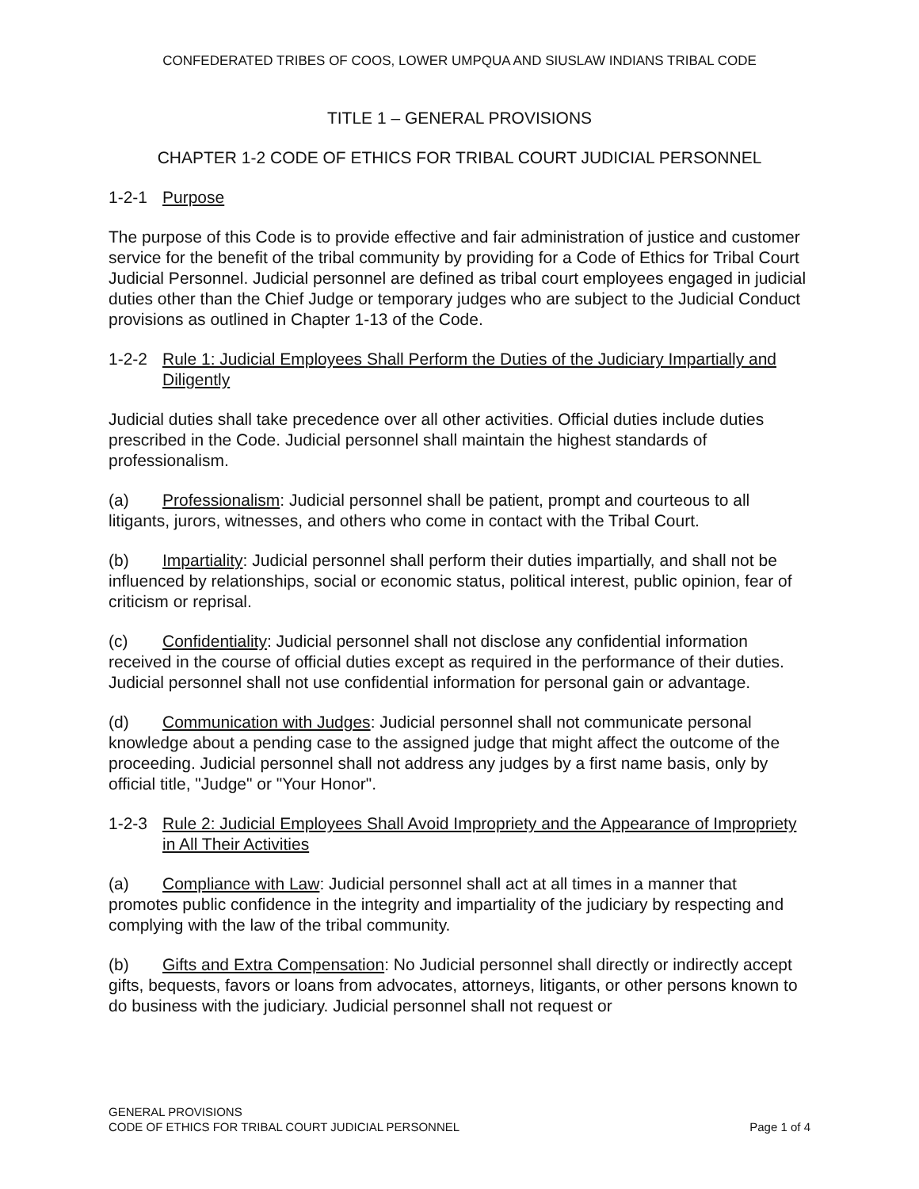CONFEDERATED TRIBES OF COOS, LOWER UMPQUA AND SIUSLAW INDIANS TRIBAL CODE
TITLE 1 – GENERAL PROVISIONS
CHAPTER 1-2 CODE OF ETHICS FOR TRIBAL COURT JUDICIAL PERSONNEL
1-2-1 Purpose
The purpose of this Code is to provide effective and fair administration of justice and customer service for the benefit of the tribal community by providing for a Code of Ethics for Tribal Court Judicial Personnel. Judicial personnel are defined as tribal court employees engaged in judicial duties other than the Chief Judge or temporary judges who are subject to the Judicial Conduct provisions as outlined in Chapter 1-13 of the Code.
1-2-2 Rule 1: Judicial Employees Shall Perform the Duties of the Judiciary Impartially and Diligently
Judicial duties shall take precedence over all other activities. Official duties include duties prescribed in the Code. Judicial personnel shall maintain the highest standards of professionalism.
(a) Professionalism: Judicial personnel shall be patient, prompt and courteous to all litigants, jurors, witnesses, and others who come in contact with the Tribal Court.
(b) Impartiality: Judicial personnel shall perform their duties impartially, and shall not be influenced by relationships, social or economic status, political interest, public opinion, fear of criticism or reprisal.
(c) Confidentiality: Judicial personnel shall not disclose any confidential information received in the course of official duties except as required in the performance of their duties. Judicial personnel shall not use confidential information for personal gain or advantage.
(d) Communication with Judges: Judicial personnel shall not communicate personal knowledge about a pending case to the assigned judge that might affect the outcome of the proceeding. Judicial personnel shall not address any judges by a first name basis, only by official title, "Judge" or "Your Honor".
1-2-3 Rule 2: Judicial Employees Shall Avoid Impropriety and the Appearance of Impropriety in All Their Activities
(a) Compliance with Law: Judicial personnel shall act at all times in a manner that promotes public confidence in the integrity and impartiality of the judiciary by respecting and complying with the law of the tribal community.
(b) Gifts and Extra Compensation: No Judicial personnel shall directly or indirectly accept gifts, bequests, favors or loans from advocates, attorneys, litigants, or other persons known to do business with the judiciary. Judicial personnel shall not request or
GENERAL PROVISIONS
CODE OF ETHICS FOR TRIBAL COURT JUDICIAL PERSONNEL Page 1 of 4